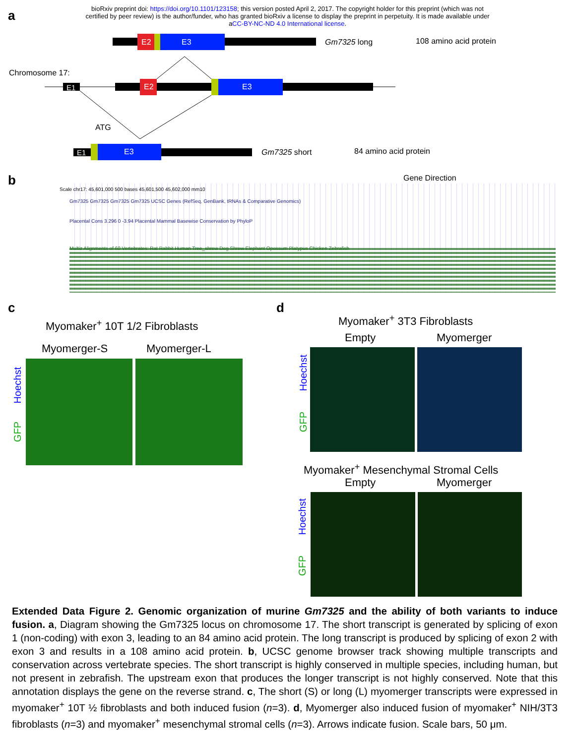bioRxiv preprint doi: https://doi.org/10.1101/123158; this version posted April 2, 2017. The copyright holder for this preprint (which was not
certified by peer review) is the author/funder, who has granted bioRxiv a license to display the preprint in perpetuity. It is made available under
aCC-BY-NC-ND 4.0 International license.
a
E2
E3
Gm7325 long
108 amino acid protein
Chromosome 17:
E1
E2
E3
E1
E3
ATG
Gm7325 short
84 amino acid protein
b
Gene Direction
Scale chr17: 45,601,000 500 bases 45,601,500 45,602,000 mm10
Gm7325 Gm7325 Gm7325 Gm7325 UCSC Genes (RefSeq, GenBank, tRNAs & Comparative Genomics)
Placental Cons 3.296 0 -3.94 Placental Mammal Basewise Conservation by PhyloP
Multiz Alignments of 60 Vertebrates: Rat Rabbit Human Tree_shrew Dog Shrew Elephant Opossum Platypus Chicken Zebrafish
c
Myomaker<sup>+</sup> 10T 1/2 Fibroblasts
Myomerger-S Myomerger-L
Hoechst
GFP
d
Myomaker<sup>+</sup> 3T3 Fibroblasts
Empty Myomerger
Hoechst
GFP
Myomaker<sup>+</sup> Mesenchymal Stromal Cells
Empty Myomerger
Hoechst
GFP
Extended Data Figure 2. Genomic organization of murine Gm7325 and the ability of both variants to induce fusion. a, Diagram showing the Gm7325 locus on chromosome 17. The short transcript is generated by splicing of exon 1 (non-coding) with exon 3, leading to an 84 amino acid protein. The long transcript is produced by splicing of exon 2 with exon 3 and results in a 108 amino acid protein. b, UCSC genome browser track showing multiple transcripts and conservation across vertebrate species. The short transcript is highly conserved in multiple species, including human, but not present in zebrafish. The upstream exon that produces the longer transcript is not highly conserved. Note that this annotation displays the gene on the reverse strand. c, The short (S) or long (L) myomerger transcripts were expressed in myomaker<sup>+</sup> 10T ½ fibroblasts and both induced fusion (n=3). d, Myomerger also induced fusion of myomaker<sup>+</sup> NIH/3T3 fibroblasts (n=3) and myomaker<sup>+</sup> mesenchymal stromal cells (n=3). Arrows indicate fusion. Scale bars, 50 μm.